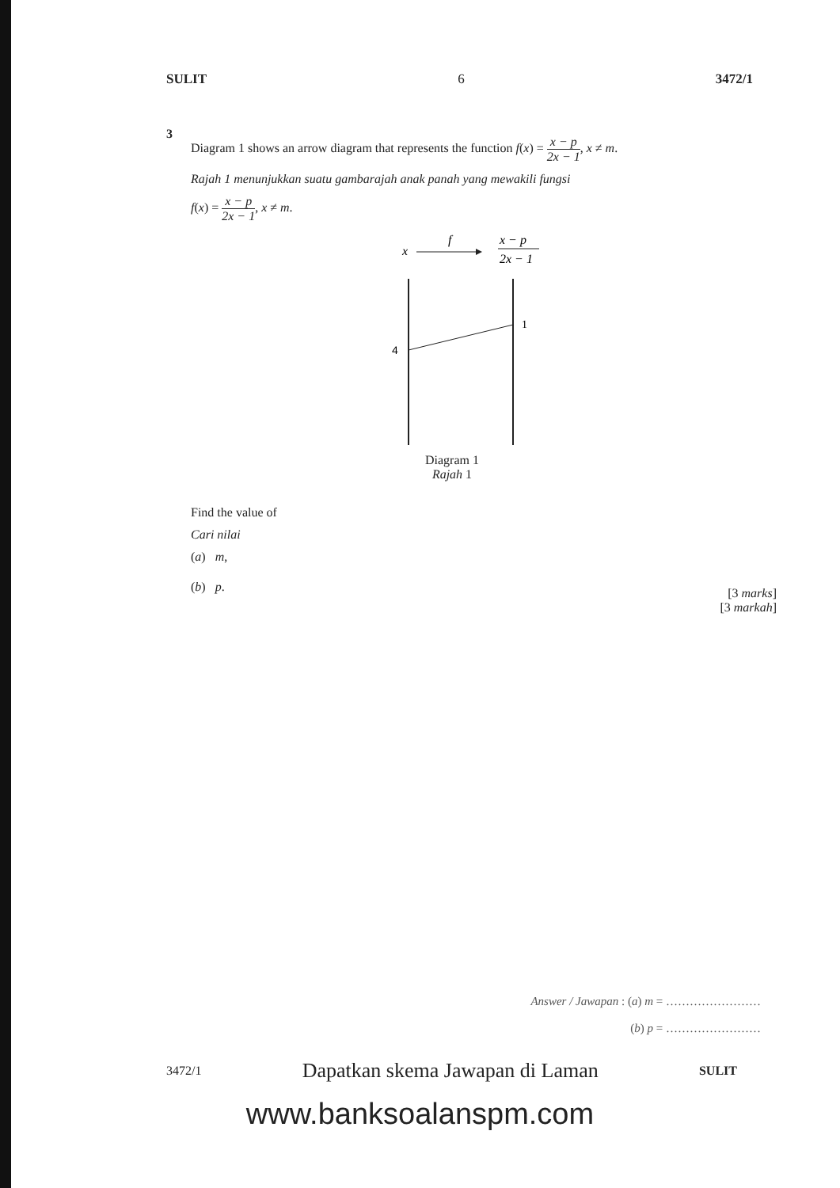SULIT 6 3472/1
3
Diagram 1 shows an arrow diagram that represents the function f(x) = x − p 2x − 1, x ≠ m.
Rajah 1 menunjukkan suatu gambarajah anak panah yang mewakili fungsi
f(x) = x − p 2x − 1, x ≠ m.
x
f
x − p
2x − 1
4
1
Diagram 1
Rajah 1
Find the value of
Cari nilai
(a) m,
(b) p.
[3 marks]
[3 markah]
Answer / Jawapan : (a) m = ……………………
(b) p = ……………………
3472/1 Dapatkan skema Jawapan di Laman SULIT
www.banksoalanspm.com